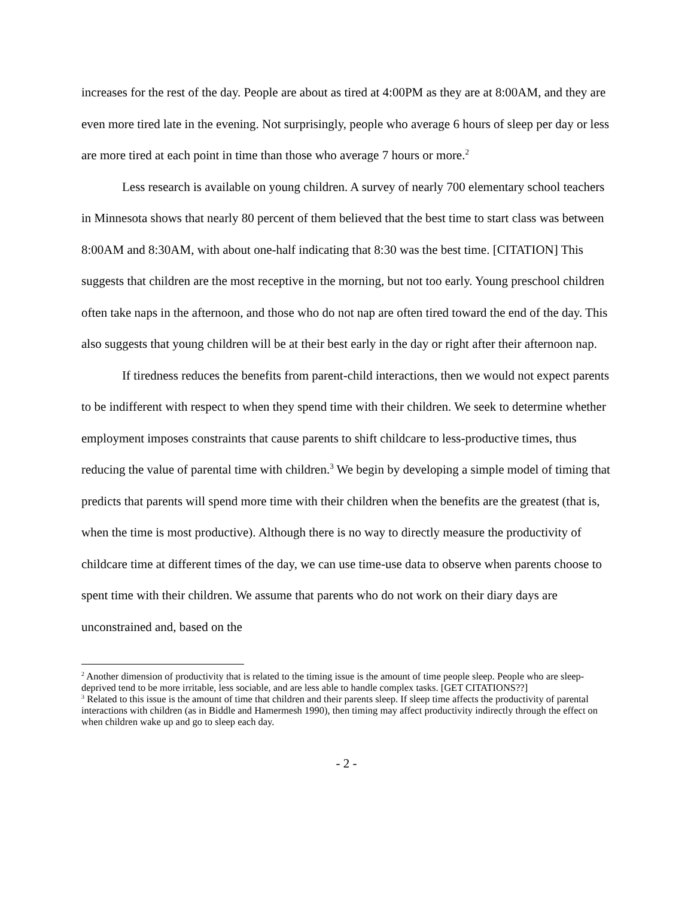increases for the rest of the day. People are about as tired at 4:00PM as they are at 8:00AM, and they are even more tired late in the evening. Not surprisingly, people who average 6 hours of sleep per day or less are more tired at each point in time than those who average 7 hours or more.<sup>2</sup>
Less research is available on young children. A survey of nearly 700 elementary school teachers in Minnesota shows that nearly 80 percent of them believed that the best time to start class was between 8:00AM and 8:30AM, with about one-half indicating that 8:30 was the best time. [CITATION] This suggests that children are the most receptive in the morning, but not too early. Young preschool children often take naps in the afternoon, and those who do not nap are often tired toward the end of the day. This also suggests that young children will be at their best early in the day or right after their afternoon nap.
If tiredness reduces the benefits from parent-child interactions, then we would not expect parents to be indifferent with respect to when they spend time with their children. We seek to determine whether employment imposes constraints that cause parents to shift childcare to less-productive times, thus reducing the value of parental time with children.<sup>3</sup> We begin by developing a simple model of timing that predicts that parents will spend more time with their children when the benefits are the greatest (that is, when the time is most productive). Although there is no way to directly measure the productivity of childcare time at different times of the day, we can use time-use data to observe when parents choose to spent time with their children. We assume that parents who do not work on their diary days are unconstrained and, based on the
<sup>2</sup> Another dimension of productivity that is related to the timing issue is the amount of time people sleep. People who are sleep-deprived tend to be more irritable, less sociable, and are less able to handle complex tasks. [GET CITATIONS??]
<sup>3</sup> Related to this issue is the amount of time that children and their parents sleep. If sleep time affects the productivity of parental interactions with children (as in Biddle and Hamermesh 1990), then timing may affect productivity indirectly through the effect on when children wake up and go to sleep each day.
- 2 -